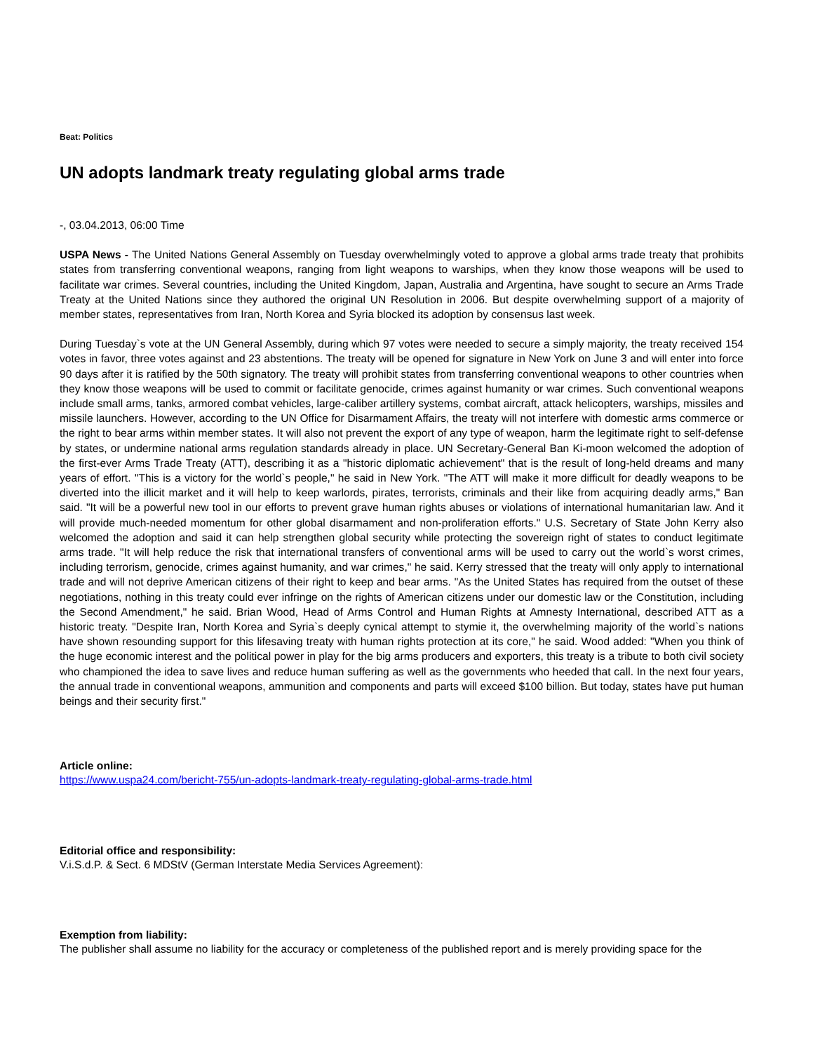Beat: Politics
UN adopts landmark treaty regulating global arms trade
-, 03.04.2013, 06:00 Time
USPA News - The United Nations General Assembly on Tuesday overwhelmingly voted to approve a global arms trade treaty that prohibits states from transferring conventional weapons, ranging from light weapons to warships, when they know those weapons will be used to facilitate war crimes. Several countries, including the United Kingdom, Japan, Australia and Argentina, have sought to secure an Arms Trade Treaty at the United Nations since they authored the original UN Resolution in 2006. But despite overwhelming support of a majority of member states, representatives from Iran, North Korea and Syria blocked its adoption by consensus last week.
During Tuesday`s vote at the UN General Assembly, during which 97 votes were needed to secure a simply majority, the treaty received 154 votes in favor, three votes against and 23 abstentions. The treaty will be opened for signature in New York on June 3 and will enter into force 90 days after it is ratified by the 50th signatory. The treaty will prohibit states from transferring conventional weapons to other countries when they know those weapons will be used to commit or facilitate genocide, crimes against humanity or war crimes. Such conventional weapons include small arms, tanks, armored combat vehicles, large-caliber artillery systems, combat aircraft, attack helicopters, warships, missiles and missile launchers. However, according to the UN Office for Disarmament Affairs, the treaty will not interfere with domestic arms commerce or the right to bear arms within member states. It will also not prevent the export of any type of weapon, harm the legitimate right to self-defense by states, or undermine national arms regulation standards already in place. UN Secretary-General Ban Ki-moon welcomed the adoption of the first-ever Arms Trade Treaty (ATT), describing it as a "historic diplomatic achievement" that is the result of long-held dreams and many years of effort. "This is a victory for the world`s people," he said in New York. "The ATT will make it more difficult for deadly weapons to be diverted into the illicit market and it will help to keep warlords, pirates, terrorists, criminals and their like from acquiring deadly arms," Ban said. "It will be a powerful new tool in our efforts to prevent grave human rights abuses or violations of international humanitarian law. And it will provide much-needed momentum for other global disarmament and non-proliferation efforts." U.S. Secretary of State John Kerry also welcomed the adoption and said it can help strengthen global security while protecting the sovereign right of states to conduct legitimate arms trade. "It will help reduce the risk that international transfers of conventional arms will be used to carry out the world`s worst crimes, including terrorism, genocide, crimes against humanity, and war crimes," he said. Kerry stressed that the treaty will only apply to international trade and will not deprive American citizens of their right to keep and bear arms. "As the United States has required from the outset of these negotiations, nothing in this treaty could ever infringe on the rights of American citizens under our domestic law or the Constitution, including the Second Amendment," he said. Brian Wood, Head of Arms Control and Human Rights at Amnesty International, described ATT as a historic treaty. "Despite Iran, North Korea and Syria`s deeply cynical attempt to stymie it, the overwhelming majority of the world`s nations have shown resounding support for this lifesaving treaty with human rights protection at its core," he said. Wood added: "When you think of the huge economic interest and the political power in play for the big arms producers and exporters, this treaty is a tribute to both civil society who championed the idea to save lives and reduce human suffering as well as the governments who heeded that call. In the next four years, the annual trade in conventional weapons, ammunition and components and parts will exceed $100 billion. But today, states have put human beings and their security first."
Article online:
https://www.uspa24.com/bericht-755/un-adopts-landmark-treaty-regulating-global-arms-trade.html
Editorial office and responsibility:
V.i.S.d.P. & Sect. 6 MDStV (German Interstate Media Services Agreement):
Exemption from liability:
The publisher shall assume no liability for the accuracy or completeness of the published report and is merely providing space for the